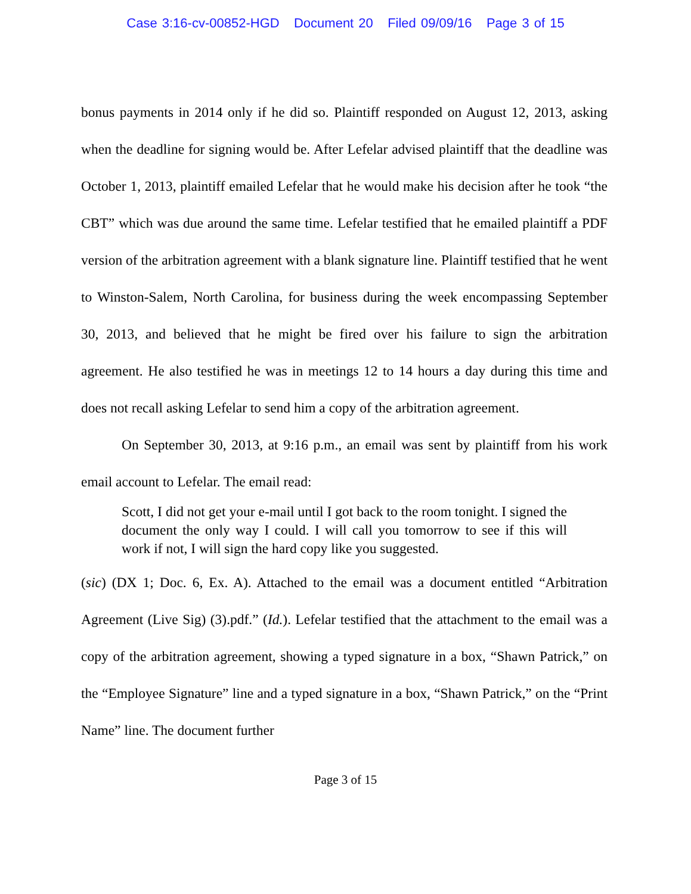Case 3:16-cv-00852-HGD Document 20 Filed 09/09/16 Page 3 of 15
bonus payments in 2014 only if he did so. Plaintiff responded on August 12, 2013, asking when the deadline for signing would be. After Lefelar advised plaintiff that the deadline was October 1, 2013, plaintiff emailed Lefelar that he would make his decision after he took “the CBT” which was due around the same time. Lefelar testified that he emailed plaintiff a PDF version of the arbitration agreement with a blank signature line. Plaintiff testified that he went to Winston-Salem, North Carolina, for business during the week encompassing September 30, 2013, and believed that he might be fired over his failure to sign the arbitration agreement. He also testified he was in meetings 12 to 14 hours a day during this time and does not recall asking Lefelar to send him a copy of the arbitration agreement.
On September 30, 2013, at 9:16 p.m., an email was sent by plaintiff from his work email account to Lefelar. The email read:
Scott, I did not get your e-mail until I got back to the room tonight. I signed the document the only way I could. I will call you tomorrow to see if this will work if not, I will sign the hard copy like you suggested.
(sic) (DX 1; Doc. 6, Ex. A). Attached to the email was a document entitled “Arbitration Agreement (Live Sig) (3).pdf.” (Id.). Lefelar testified that the attachment to the email was a copy of the arbitration agreement, showing a typed signature in a box, “Shawn Patrick,” on the “Employee Signature” line and a typed signature in a box, “Shawn Patrick,” on the “Print Name” line. The document further
Page 3 of 15